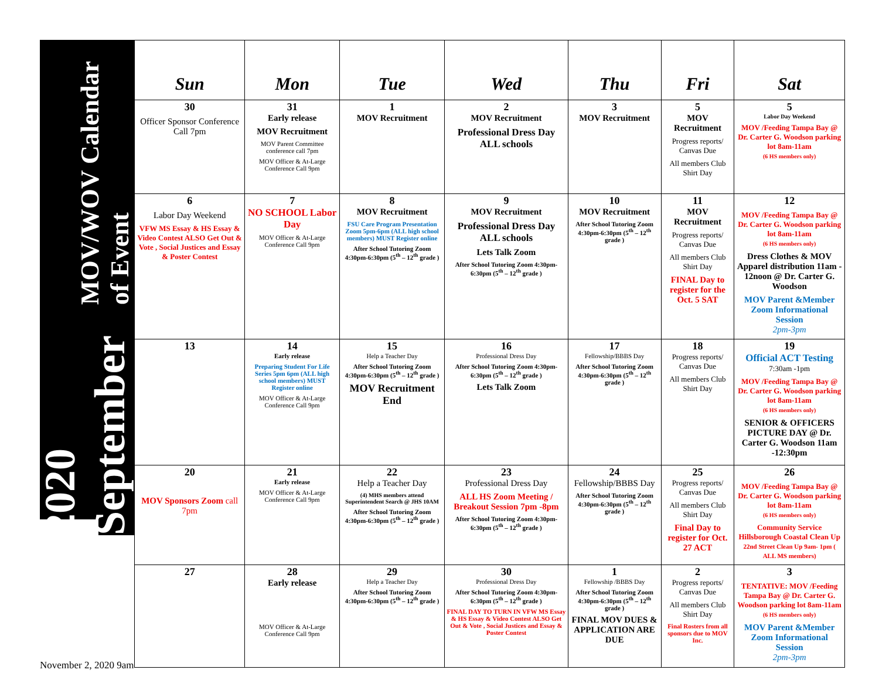2020 September MOV/WOV Calendar of Event
| Sun | Mon | Tue | Wed | Thu | Fri | Sat |
| --- | --- | --- | --- | --- | --- | --- |
| 30 Officer Sponsor Conference Call 7pm | 31 Early release MOV Recruitment MOV Parent Committee conference call 7pm MOV Officer & At-Large Conference Call 9pm | 1 MOV Recruitment | 2 MOV Recruitment Professional Dress Day ALL schools | 3 MOV Recruitment | 5 MOV Recruitment Progress reports/ Canvas Due All members Club Shirt Day | 5 Labor Day Weekend MOV /Feeding Tampa Bay @ Dr. Carter G. Woodson parking lot 8am-11am (6 HS members only) |
| 6 Labor Day Weekend VFW MS Essay & HS Essay & Video Contest ALSO Get Out & Vote , Social Justices and Essay & Poster Contest | 7 NO SCHOOL Labor Day MOV Officer & At-Large Conference Call 9pm | 8 MOV Recruitment FSU Care Program Presentation Zoom 5pm-6pm (ALL high school members) MUST Register online After School Tutoring Zoom 4:30pm-6:30pm (5<sup>th</sup> – 12<sup>th</sup> grade ) | 9 MOV Recruitment Professional Dress Day ALL schools Lets Talk Zoom After School Tutoring Zoom 4:30pm-6:30pm (5<sup>th</sup> – 12<sup>th</sup> grade ) | 10 MOV Recruitment After School Tutoring Zoom 4:30pm-6:30pm (5<sup>th</sup> – 12<sup>th</sup> grade ) | 11 MOV Recruitment Progress reports/ Canvas Due All members Club Shirt Day FINAL Day to register for the Oct. 5 SAT | 12 MOV /Feeding Tampa Bay @ Dr. Carter G. Woodson parking lot 8am-11am (6 HS members only) Dress Clothes & MOV Apparel distribution 11am - 12noon @ Dr. Carter G. Woodson MOV Parent &Member Zoom Informational Session 2pm-3pm |
| 13 | 14 Early release Preparing Student For Life Series 5pm 6pm (ALL high school members) MUST Register online MOV Officer & At-Large Conference Call 9pm | 15 Help a Teacher Day After School Tutoring Zoom 4:30pm-6:30pm (5<sup>th</sup> – 12<sup>th</sup> grade ) MOV Recruitment End | 16 Professional Dress Day After School Tutoring Zoom 4:30pm-6:30pm (5<sup>th</sup> – 12<sup>th</sup> grade ) Lets Talk Zoom | 17 Fellowship/BBBS Day After School Tutoring Zoom 4:30pm-6:30pm (5<sup>th</sup> – 12<sup>th</sup> grade ) | 18 Progress reports/ Canvas Due All members Club Shirt Day | 19 Official ACT Testing 7:30am -1pm MOV /Feeding Tampa Bay @ Dr. Carter G. Woodson parking lot 8am-11am (6 HS members only) SENIOR & OFFICERS PICTURE DAY @ Dr. Carter G. Woodson 11am -12:30pm |
| 20 MOV Sponsors Zoom call 7pm | 21 Early release MOV Officer & At-Large Conference Call 9pm | 22 Help a Teacher Day (4) MHS members attend Superintendent Search @ JHS 10AM After School Tutoring Zoom 4:30pm-6:30pm (5<sup>th</sup> – 12<sup>th</sup> grade ) | 23 Professional Dress Day ALL HS Zoom Meeting / Breakout Session 7pm -8pm After School Tutoring Zoom 4:30pm-6:30pm (5<sup>th</sup> – 12<sup>th</sup> grade ) | 24 Fellowship/BBBS Day After School Tutoring Zoom 4:30pm-6:30pm (5<sup>th</sup> – 12<sup>th</sup> grade ) | 25 Progress reports/ Canvas Due All members Club Shirt Day Final Day to register for Oct. 27 ACT | 26 MOV /Feeding Tampa Bay @ Dr. Carter G. Woodson parking lot 8am-11am (6 HS members only) Community Service Hillsborough Coastal Clean Up 22nd Street Clean Up 9am- 1pm ( ALL MS members) |
| 27 | 28 Early release MOV Officer & At-Large Conference Call 9pm | 29 Help a Teacher Day After School Tutoring Zoom 4:30pm-6:30pm (5<sup>th</sup> – 12<sup>th</sup> grade ) | 30 Professional Dress Day After School Tutoring Zoom 4:30pm-6:30pm (5<sup>th</sup> – 12<sup>th</sup> grade ) FINAL DAY TO TURN IN VFW MS Essay & HS Essay & Video Contest ALSO Get Out & Vote , Social Justices and Essay & Poster Contest | 1 Fellowship /BBBS Day After School Tutoring Zoom 4:30pm-6:30pm (5<sup>th</sup> – 12<sup>th</sup> grade ) FINAL MOV DUES & APPLICATION ARE DUE | 2 Progress reports/ Canvas Due All members Club Shirt Day Final Rosters from all sponsors due to MOV Inc. | 3 TENTATIVE: MOV /Feeding Tampa Bay @ Dr. Carter G. Woodson parking lot 8am-11am (6 HS members only) MOV Parent &Member Zoom Informational Session 2pm-3pm |
November 2, 2020 9am